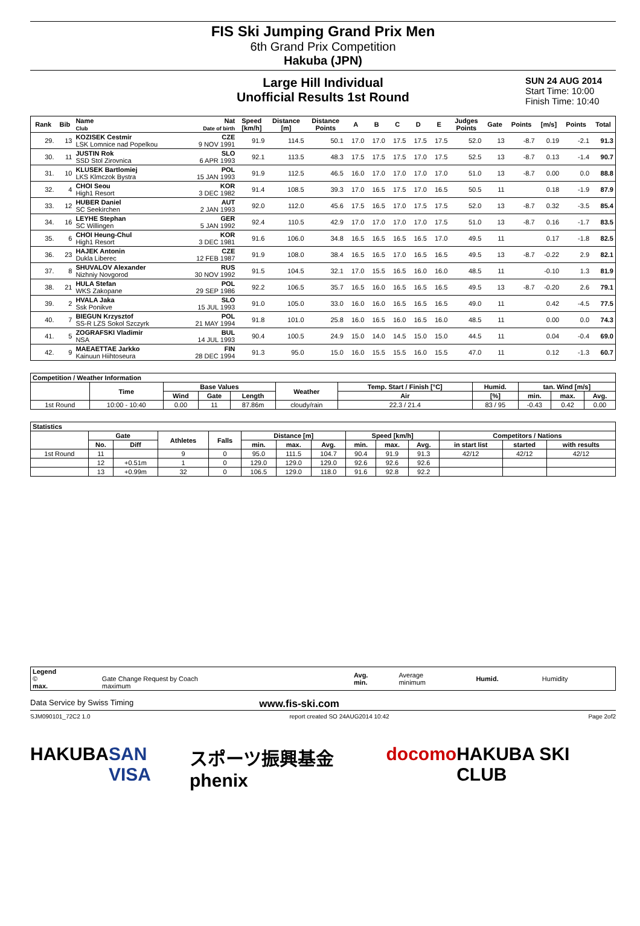FIS Ski Jumping Grand Prix Men
6th Grand Prix Competition
Hakuba (JPN)
Large Hill Individual
Unofficial Results 1st Round
SUN 24 AUG 2014
Start Time: 10:00
Finish Time: 10:40
| Rank | Bib | Name Club | Nat Date of birth | Speed [km/h] | Distance [m] | Distance Points | A | B | C | D | E | Judges Points | Gate | Points | [m/s] | Points | Total |
| --- | --- | --- | --- | --- | --- | --- | --- | --- | --- | --- | --- | --- | --- | --- | --- | --- | --- |
| 29. | 13 | KOZISEK Cestmir LSK Lomnice nad Popelkou | CZE 9 NOV 1991 | 91.9 | 114.5 | 50.1 | 17.0 | 17.0 | 17.5 | 17.5 | 17.5 | 52.0 | 13 | -8.7 | 0.19 | -2.1 | 91.3 |
| 30. | 11 | JUSTIN Rok SSD Stol Zirovnica | SLO 6 APR 1993 | 92.1 | 113.5 | 48.3 | 17.5 | 17.5 | 17.5 | 17.0 | 17.5 | 52.5 | 13 | -8.7 | 0.13 | -1.4 | 90.7 |
| 31. | 10 | KLUSEK Bartlomiej LKS Klmczok Bystra | POL 15 JAN 1993 | 91.9 | 112.5 | 46.5 | 16.0 | 17.0 | 17.0 | 17.0 | 17.0 | 51.0 | 13 | -8.7 | 0.00 | 0.0 | 88.8 |
| 32. | 4 | CHOI Seou High1 Resort | KOR 3 DEC 1982 | 91.4 | 108.5 | 39.3 | 17.0 | 16.5 | 17.5 | 17.0 | 16.5 | 50.5 | 11 | | 0.18 | -1.9 | 87.9 |
| 33. | 12 | HUBER Daniel SC Seekirchen | AUT 2 JAN 1993 | 92.0 | 112.0 | 45.6 | 17.5 | 16.5 | 17.0 | 17.5 | 17.5 | 52.0 | 13 | -8.7 | 0.32 | -3.5 | 85.4 |
| 34. | 16 | LEYHE Stephan SC Willingen | GER 5 JAN 1992 | 92.4 | 110.5 | 42.9 | 17.0 | 17.0 | 17.0 | 17.0 | 17.5 | 51.0 | 13 | -8.7 | 0.16 | -1.7 | 83.5 |
| 35. | 6 | CHOI Heung-Chul High1 Resort | KOR 3 DEC 1981 | 91.6 | 106.0 | 34.8 | 16.5 | 16.5 | 16.5 | 16.5 | 17.0 | 49.5 | 11 | | 0.17 | -1.8 | 82.5 |
| 36. | 23 | HAJEK Antonin Dukla Liberec | CZE 12 FEB 1987 | 91.9 | 108.0 | 38.4 | 16.5 | 16.5 | 17.0 | 16.5 | 16.5 | 49.5 | 13 | -8.7 | -0.22 | 2.9 | 82.1 |
| 37. | 8 | SHUVALOV Alexander Nizhniy Novgorod | RUS 30 NOV 1992 | 91.5 | 104.5 | 32.1 | 17.0 | 15.5 | 16.5 | 16.0 | 16.0 | 48.5 | 11 | | -0.10 | 1.3 | 81.9 |
| 38. | 21 | HULA Stefan WKS Zakopane | POL 29 SEP 1986 | 92.2 | 106.5 | 35.7 | 16.5 | 16.0 | 16.5 | 16.5 | 16.5 | 49.5 | 13 | -8.7 | -0.20 | 2.6 | 79.1 |
| 39. | 2 | HVALA Jaka Ssk Ponikve | SLO 15 JUL 1993 | 91.0 | 105.0 | 33.0 | 16.0 | 16.0 | 16.5 | 16.5 | 16.5 | 49.0 | 11 | | 0.42 | -4.5 | 77.5 |
| 40. | 7 | BIEGUN Krzysztof SS-R LZS Sokol Szczyrk | POL 21 MAY 1994 | 91.8 | 101.0 | 25.8 | 16.0 | 16.5 | 16.0 | 16.5 | 16.0 | 48.5 | 11 | | 0.00 | 0.0 | 74.3 |
| 41. | 5 | ZOGRAFSKI Vladimir NSA | BUL 14 JUL 1993 | 90.4 | 100.5 | 24.9 | 15.0 | 14.0 | 14.5 | 15.0 | 15.0 | 44.5 | 11 | | 0.04 | -0.4 | 69.0 |
| 42. | 9 | MAEAETTAE Jarkko Kainuun Hiihtoseura | FIN 28 DEC 1994 | 91.3 | 95.0 | 15.0 | 16.0 | 15.5 | 15.5 | 16.0 | 15.5 | 47.0 | 11 | | 0.12 | -1.3 | 60.7 |
| Competition / Weather Information | | | | | | | | | | |
| --- | --- | --- | --- | --- | --- | --- | --- | --- | --- | --- |
| | Time | Base Values | | | Weather | Temp. Start / Finish [°C] | Humid. | tan. Wind [m/s] | | |
| | | Wind | Gate | Length | | Air | [%] | min. | max. | Avg. |
| 1st Round | 10:00 - 10:40 | 0.00 | 11 | 87.86m | cloudy/rain | 22.3 / 21.4 | 83 / 95 | -0.43 | 0.42 | 0.00 |
| Statistics | | | | | | | | | | | | | |
| --- | --- | --- | --- | --- | --- | --- | --- | --- | --- | --- | --- | --- | --- |
| | Gate | | Athletes | Falls | Distance [m] | | | Speed [km/h] | | | Competitors / Nations | | |
| | No. | Diff | | | min. | max. | Avg. | min. | max. | Avg. | in start list | started | with results |
| 1st Round | 11 | | 9 | 0 | 95.0 | 111.5 | 104.7 | 90.4 | 91.9 | 91.3 | 42/12 | 42/12 | 42/12 |
| | 12 | +0.51m | 1 | 0 | 129.0 | 129.0 | 129.0 | 92.6 | 92.6 | 92.6 | | | |
| | 13 | +0.99m | 32 | 0 | 106.5 | 129.0 | 118.0 | 91.6 | 92.8 | 92.2 | | | |
| Legend © max. | Gate Change Request by Coach maximum | Avg. min. | Average minimum | Humid. | Humidity |
Data Service by Swiss Timing www.fis-ski.com
SJM090101_72C2 1.0 report created SO 24AUG2014 10:42 Page 2of2
HAKUBA SAN VISA スポーツ振興基金 phenix docomo HAKUBA SKI CLUB